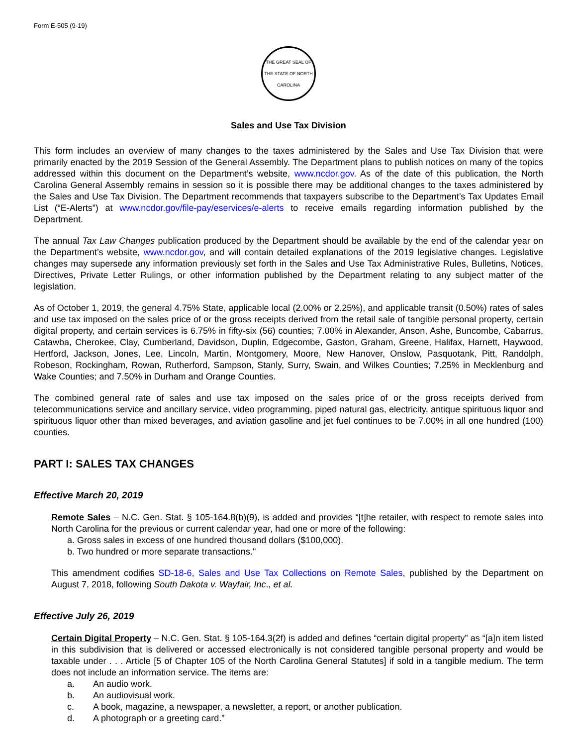Form E-505 (9-19)
THE GREAT SEAL OF THE STATE OF NORTH CAROLINA
Sales and Use Tax Division
This form includes an overview of many changes to the taxes administered by the Sales and Use Tax Division that were primarily enacted by the 2019 Session of the General Assembly. The Department plans to publish notices on many of the topics addressed within this document on the Department’s website, www.ncdor.gov. As of the date of this publication, the North Carolina General Assembly remains in session so it is possible there may be additional changes to the taxes administered by the Sales and Use Tax Division. The Department recommends that taxpayers subscribe to the Department’s Tax Updates Email List (“E-Alerts”) at www.ncdor.gov/file-pay/eservices/e-alerts to receive emails regarding information published by the Department.
The annual Tax Law Changes publication produced by the Department should be available by the end of the calendar year on the Department’s website, www.ncdor.gov, and will contain detailed explanations of the 2019 legislative changes. Legislative changes may supersede any information previously set forth in the Sales and Use Tax Administrative Rules, Bulletins, Notices, Directives, Private Letter Rulings, or other information published by the Department relating to any subject matter of the legislation.
As of October 1, 2019, the general 4.75% State, applicable local (2.00% or 2.25%), and applicable transit (0.50%) rates of sales and use tax imposed on the sales price of or the gross receipts derived from the retail sale of tangible personal property, certain digital property, and certain services is 6.75% in fifty-six (56) counties; 7.00% in Alexander, Anson, Ashe, Buncombe, Cabarrus, Catawba, Cherokee, Clay, Cumberland, Davidson, Duplin, Edgecombe, Gaston, Graham, Greene, Halifax, Harnett, Haywood, Hertford, Jackson, Jones, Lee, Lincoln, Martin, Montgomery, Moore, New Hanover, Onslow, Pasquotank, Pitt, Randolph, Robeson, Rockingham, Rowan, Rutherford, Sampson, Stanly, Surry, Swain, and Wilkes Counties; 7.25% in Mecklenburg and Wake Counties; and 7.50% in Durham and Orange Counties.
The combined general rate of sales and use tax imposed on the sales price of or the gross receipts derived from telecommunications service and ancillary service, video programming, piped natural gas, electricity, antique spirituous liquor and spirituous liquor other than mixed beverages, and aviation gasoline and jet fuel continues to be 7.00% in all one hundred (100) counties.
PART I: SALES TAX CHANGES
Effective March 20, 2019
Remote Sales – N.C. Gen. Stat. § 105-164.8(b)(9), is added and provides “[t]he retailer, with respect to remote sales into North Carolina for the previous or current calendar year, had one or more of the following:
a. Gross sales in excess of one hundred thousand dollars ($100,000).
b. Two hundred or more separate transactions."
This amendment codifies SD-18-6, Sales and Use Tax Collections on Remote Sales, published by the Department on August 7, 2018, following South Dakota v. Wayfair, Inc., et al.
Effective July 26, 2019
Certain Digital Property – N.C. Gen. Stat. § 105-164.3(2f) is added and defines “certain digital property” as “[a]n item listed in this subdivision that is delivered or accessed electronically is not considered tangible personal property and would be taxable under . . . Article [5 of Chapter 105 of the North Carolina General Statutes] if sold in a tangible medium. The term does not include an information service. The items are:
a. An audio work.
b. An audiovisual work.
c. A book, magazine, a newspaper, a newsletter, a report, or another publication.
d. A photograph or a greeting card.”